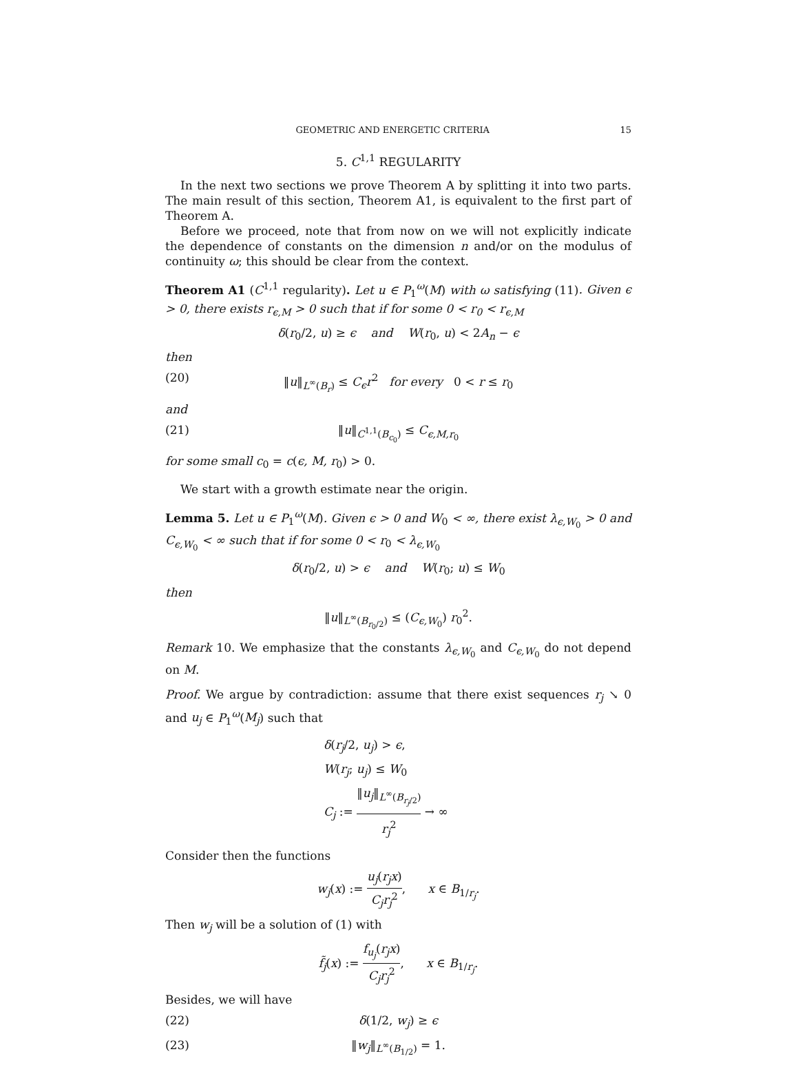GEOMETRIC AND ENERGETIC CRITERIA 15
5. C<sup>1,1</sup> REGULARITY
In the next two sections we prove Theorem A by splitting it into two parts. The main result of this section, Theorem A1, is equivalent to the first part of Theorem A.
Before we proceed, note that from now on we will not explicitly indicate the dependence of constants on the dimension n and/or on the modulus of continuity ω; this should be clear from the context.
Theorem A1 (C<sup>1,1</sup> regularity). Let u ∈ P<sub>1</sub><sup>ω</sup>(M) with ω satisfying (11). Given ϵ > 0, there exists r<sub>ϵ,M</sub> > 0 such that if for some 0 < r<sub>0</sub> < r<sub>ϵ,M</sub>
δ(r<sub>0</sub>/2, u) ≥ ϵ and W(r<sub>0</sub>, u) < 2A<sub>n</sub> − ϵ
then
(20) ‖u‖<sub>L<sup>∞</sup>(B<sub>r</sub>)</sub> ≤ C<sub>ϵ</sub>r<sup>2</sup> for every 0 < r ≤ r<sub>0</sub>
and
(21) ‖u‖<sub>C<sup>1,1</sup>(B<sub>c<sub>0</sub></sub>)</sub> ≤ C<sub>ϵ,M,r<sub>0</sub></sub>
for some small c<sub>0</sub> = c(ϵ, M, r<sub>0</sub>) > 0.
We start with a growth estimate near the origin.
Lemma 5. Let u ∈ P<sub>1</sub><sup>ω</sup>(M). Given ϵ > 0 and W<sub>0</sub> < ∞, there exist λ<sub>ϵ,W<sub>0</sub></sub> > 0 and C<sub>ϵ,W<sub>0</sub></sub> < ∞ such that if for some 0 < r<sub>0</sub> < λ<sub>ϵ,W<sub>0</sub></sub>
δ(r<sub>0</sub>/2, u) > ϵ and W(r<sub>0</sub>; u) ≤ W<sub>0</sub>
then
‖u‖<sub>L<sup>∞</sup>(B<sub>r<sub>0</sub>/2</sub>)</sub> ≤ (C<sub>ϵ,W<sub>0</sub></sub>) r<sub>0</sub><sup>2</sup>.
Remark 10. We emphasize that the constants λ<sub>ϵ,W<sub>0</sub></sub> and C<sub>ϵ,W<sub>0</sub></sub> do not depend on M.
Proof. We argue by contradiction: assume that there exist sequences r<sub>j</sub> ↘ 0 and u<sub>j</sub> ∈ P<sub>1</sub><sup>ω</sup>(M<sub>j</sub>) such that
δ(r<sub>j</sub>/2, u<sub>j</sub>) > ϵ,
W(r<sub>j</sub>; u<sub>j</sub>) ≤ W<sub>0</sub>
C<sub>j</sub> := ‖u<sub>j</sub>‖<sub>L<sup>∞</sup>(B<sub>r<sub>j</sub>/2</sub>)</sub> r<sub>j</sub><sup>2</sup> → ∞
Consider then the functions
w<sub>j</sub>(x) := u<sub>j</sub>(r<sub>j</sub>x) C<sub>j</sub>r<sub>j</sub><sup>2</sup>, x ∈ B<sub>1/r<sub>j</sub></sub>.
Then w<sub>j</sub> will be a solution of (1) with
f̃<sub>j</sub>(x) := f<sub>u<sub>j</sub></sub>(r<sub>j</sub>x) C<sub>j</sub>r<sub>j</sub><sup>2</sup>, x ∈ B<sub>1/r<sub>j</sub></sub>.
Besides, we will have
(22) δ(1/2, w<sub>j</sub>) ≥ ϵ
(23) ‖w<sub>j</sub>‖<sub>L<sup>∞</sup>(B<sub>1/2</sub>)</sub> = 1.